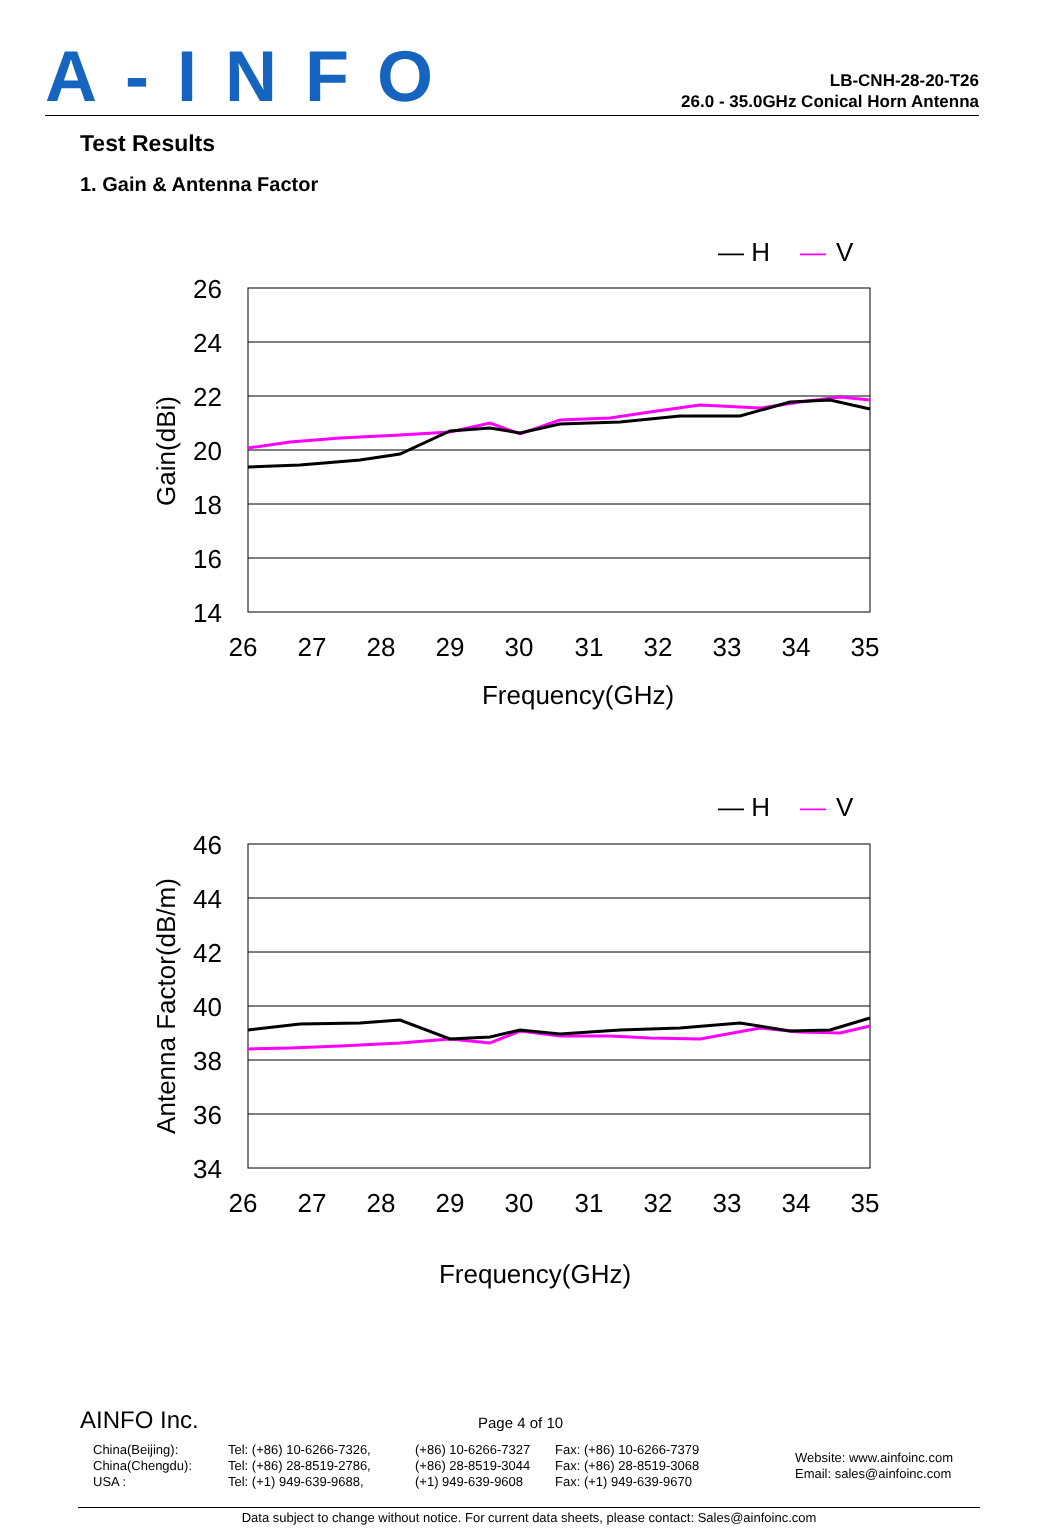A-INFO
LB-CNH-28-20-T26
26.0 - 35.0GHz Conical Horn Antenna
Test Results
1. Gain & Antenna Factor
— H
—
V
26
24
22
20
18
16
14
26
27
28
29
30
31
32
33
34
35
Frequency(GHz)
Gain(dBi)
— H
—
V
46
44
42
40
38
36
34
26
27
28
29
30
31
32
33
34
35
Frequency(GHz)
Antenna Factor(dB/m)
AINFO Inc. Page 4 of 10
China(Beijing):
China(Chengdu):
USA :
Tel: (+86) 10-6266-7326,
Tel: (+86) 28-8519-2786,
Tel: (+1) 949-639-9688,
(+86) 10-6266-7327
(+86) 28-8519-3044
(+1) 949-639-9608
Fax: (+86) 10-6266-7379
Fax: (+86) 28-8519-3068
Fax: (+1) 949-639-9670
Website: www.ainfoinc.com
Email: sales@ainfoinc.com
Data subject to change without notice. For current data sheets, please contact: Sales@ainfoinc.com